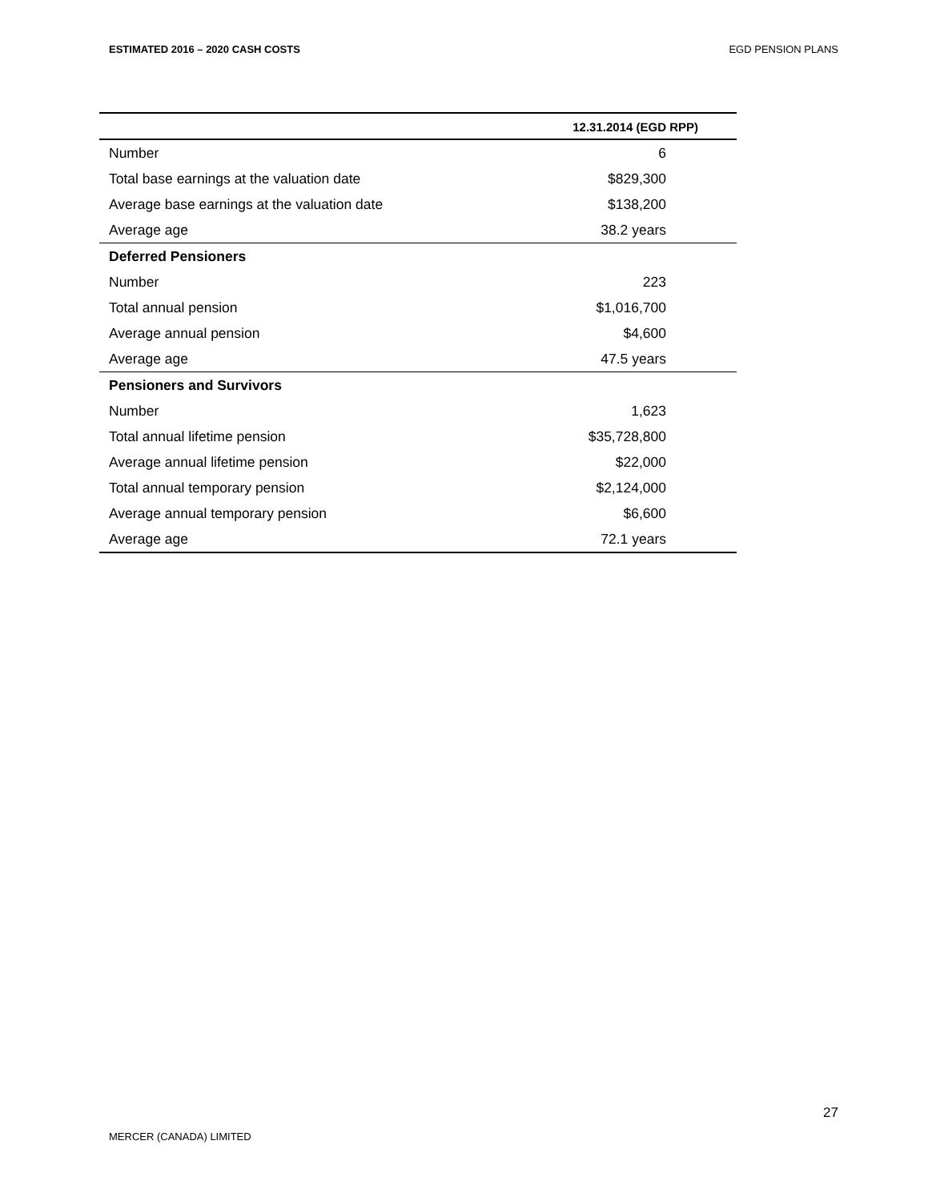ESTIMATED 2016 – 2020 CASH COSTS EGD PENSION PLANS
| | 12.31.2014 (EGD RPP) |
| --- | --- |
| Number | 6 |
| Total base earnings at the valuation date | $829,300 |
| Average base earnings at the valuation date | $138,200 |
| Average age | 38.2 years |
| Deferred Pensioners | |
| Number | 223 |
| Total annual pension | $1,016,700 |
| Average annual pension | $4,600 |
| Average age | 47.5 years |
| Pensioners and Survivors | |
| Number | 1,623 |
| Total annual lifetime pension | $35,728,800 |
| Average annual lifetime pension | $22,000 |
| Total annual temporary pension | $2,124,000 |
| Average annual temporary pension | $6,600 |
| Average age | 72.1 years |
27
MERCER (CANADA) LIMITED